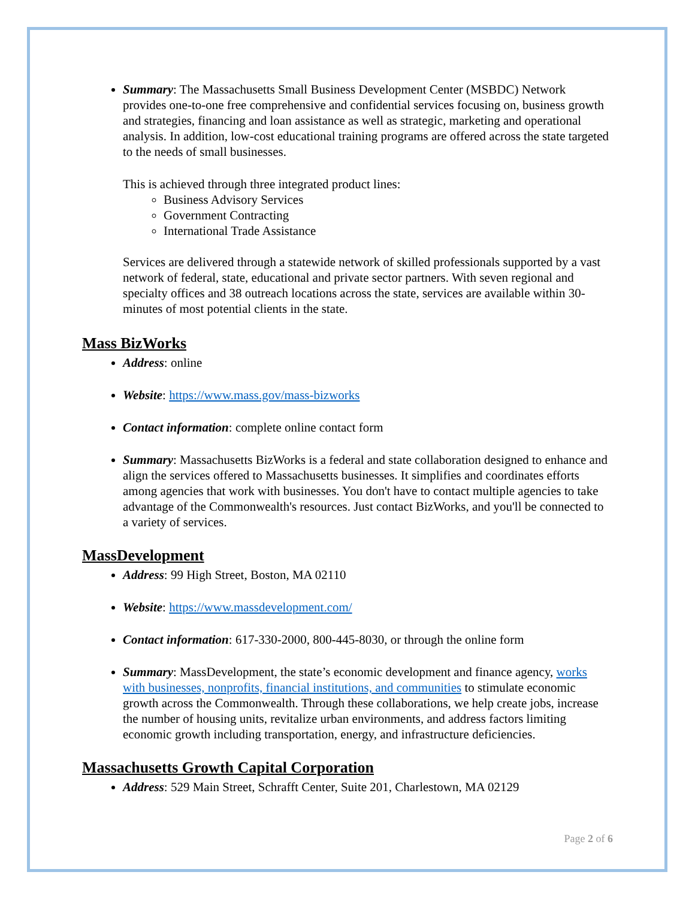Summary: The Massachusetts Small Business Development Center (MSBDC) Network provides one-to-one free comprehensive and confidential services focusing on, business growth and strategies, financing and loan assistance as well as strategic, marketing and operational analysis. In addition, low-cost educational training programs are offered across the state targeted to the needs of small businesses.
This is achieved through three integrated product lines:
Business Advisory Services
Government Contracting
International Trade Assistance
Services are delivered through a statewide network of skilled professionals supported by a vast network of federal, state, educational and private sector partners. With seven regional and specialty offices and 38 outreach locations across the state, services are available within 30-minutes of most potential clients in the state.
Mass BizWorks
Address: online
Website: https://www.mass.gov/mass-bizworks
Contact information: complete online contact form
Summary: Massachusetts BizWorks is a federal and state collaboration designed to enhance and align the services offered to Massachusetts businesses. It simplifies and coordinates efforts among agencies that work with businesses. You don't have to contact multiple agencies to take advantage of the Commonwealth's resources. Just contact BizWorks, and you'll be connected to a variety of services.
MassDevelopment
Address: 99 High Street, Boston, MA 02110
Website: https://www.massdevelopment.com/
Contact information: 617-330-2000, 800-445-8030, or through the online form
Summary: MassDevelopment, the state’s economic development and finance agency, works with businesses, nonprofits, financial institutions, and communities to stimulate economic growth across the Commonwealth. Through these collaborations, we help create jobs, increase the number of housing units, revitalize urban environments, and address factors limiting economic growth including transportation, energy, and infrastructure deficiencies.
Massachusetts Growth Capital Corporation
Address: 529 Main Street, Schrafft Center, Suite 201, Charlestown, MA 02129
Page 2 of 6